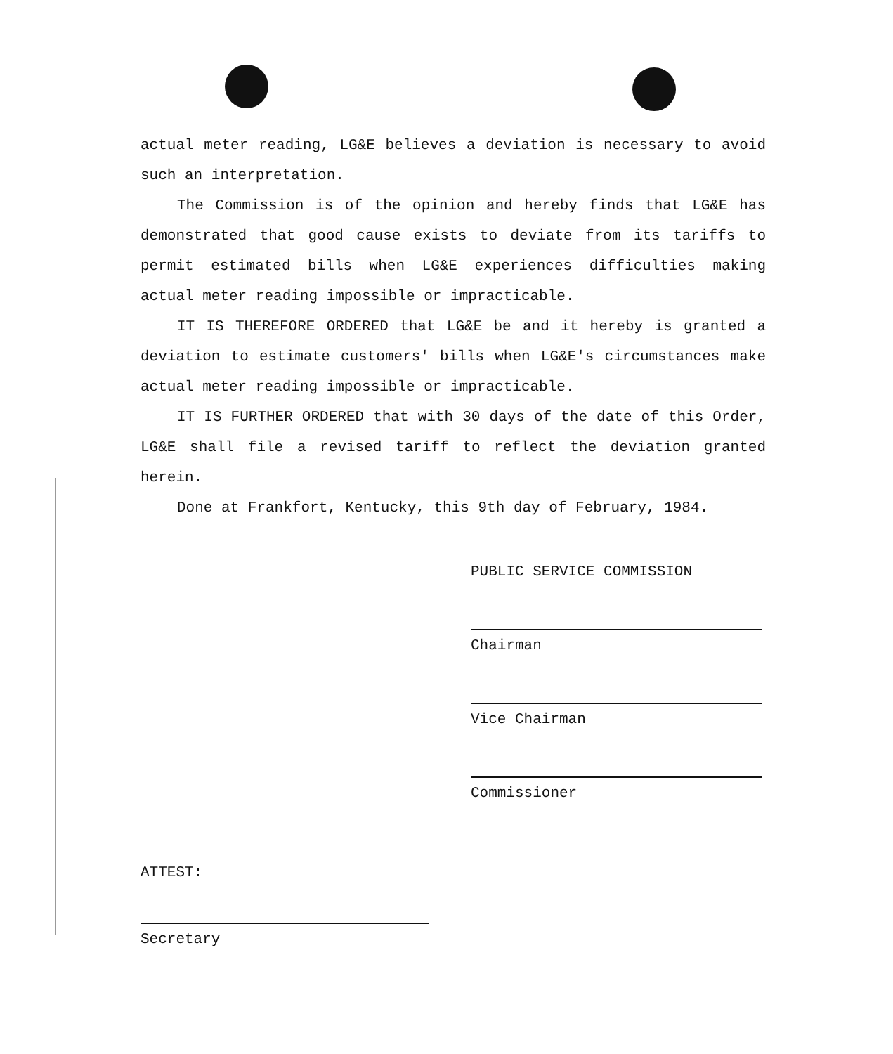actual meter reading, LG&E believes a deviation is necessary to avoid such an interpretation.
The Commission is of the opinion and hereby finds that LG&E has demonstrated that good cause exists to deviate from its tariffs to permit estimated bills when LG&E experiences difficulties making actual meter reading impossible or impracticable.
IT IS THEREFORE ORDERED that LG&E be and it hereby is granted a deviation to estimate customers' bills when LG&E's circumstances make actual meter reading impossible or impracticable.
IT IS FURTHER ORDERED that with 30 days of the date of this Order, LG&E shall file a revised tariff to reflect the deviation granted herein.
Done at Frankfort, Kentucky, this 9th day of February, 1984.
PUBLIC SERVICE COMMISSION
Chairman
Vice Chairman
Commissioner
ATTEST:
Secretary